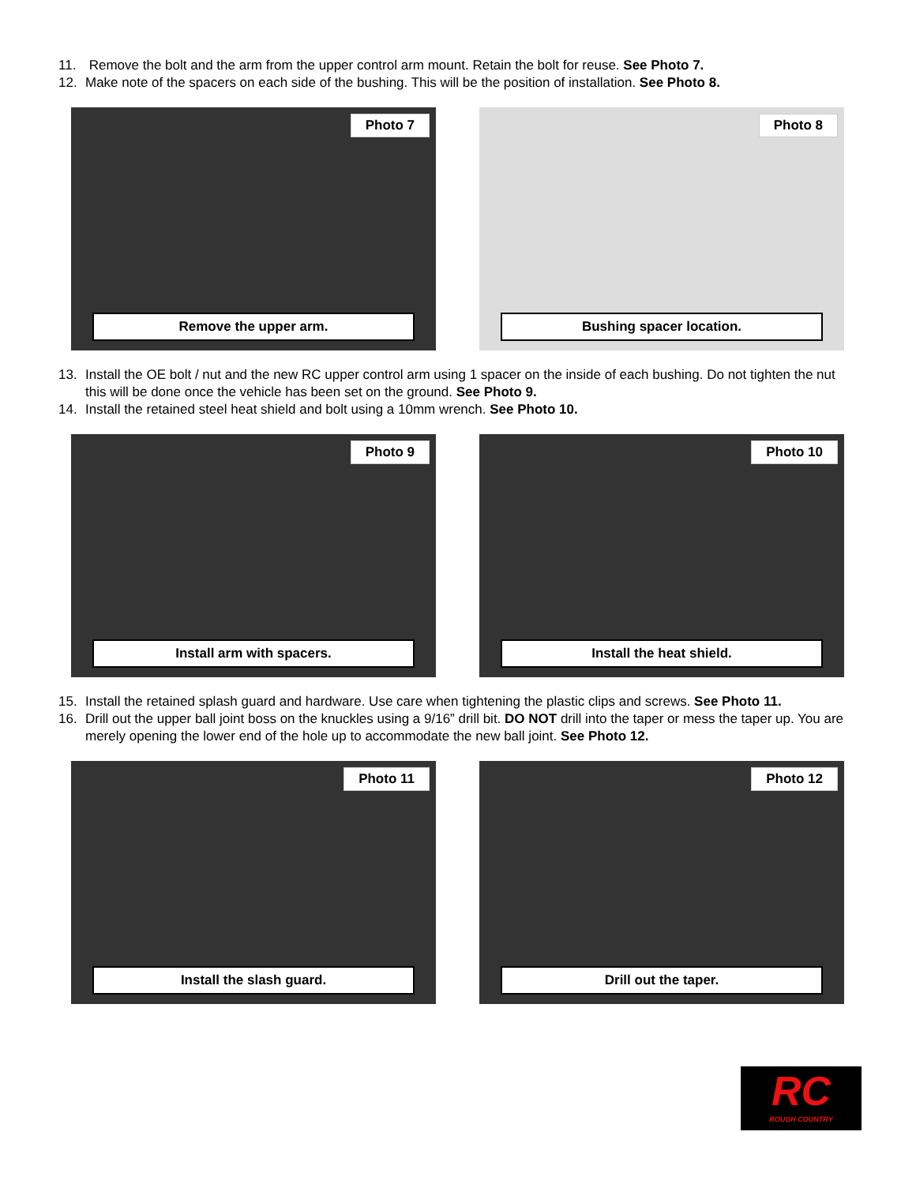11. Remove the bolt and the arm from the upper control arm mount. Retain the bolt for reuse. See Photo 7.
12. Make note of the spacers on each side of the bushing. This will be the position of installation. See Photo 8.
Photo 7
Remove the upper arm.
Photo 8
Bushing spacer location.
13. Install the OE bolt / nut and the new RC upper control arm using 1 spacer on the inside of each bushing. Do not tighten the nut this will be done once the vehicle has been set on the ground. See Photo 9.
14. Install the retained steel heat shield and bolt using a 10mm wrench. See Photo 10.
Photo 9
Install arm with spacers.
Photo 10
Install the heat shield.
15. Install the retained splash guard and hardware. Use care when tightening the plastic clips and screws. See Photo 11.
16. Drill out the upper ball joint boss on the knuckles using a 9/16” drill bit. DO NOT drill into the taper or mess the taper up. You are merely opening the lower end of the hole up to accommodate the new ball joint. See Photo 12.
Photo 11
Install the slash guard.
Photo 12
Drill out the taper.
RC
ROUGH COUNTRY